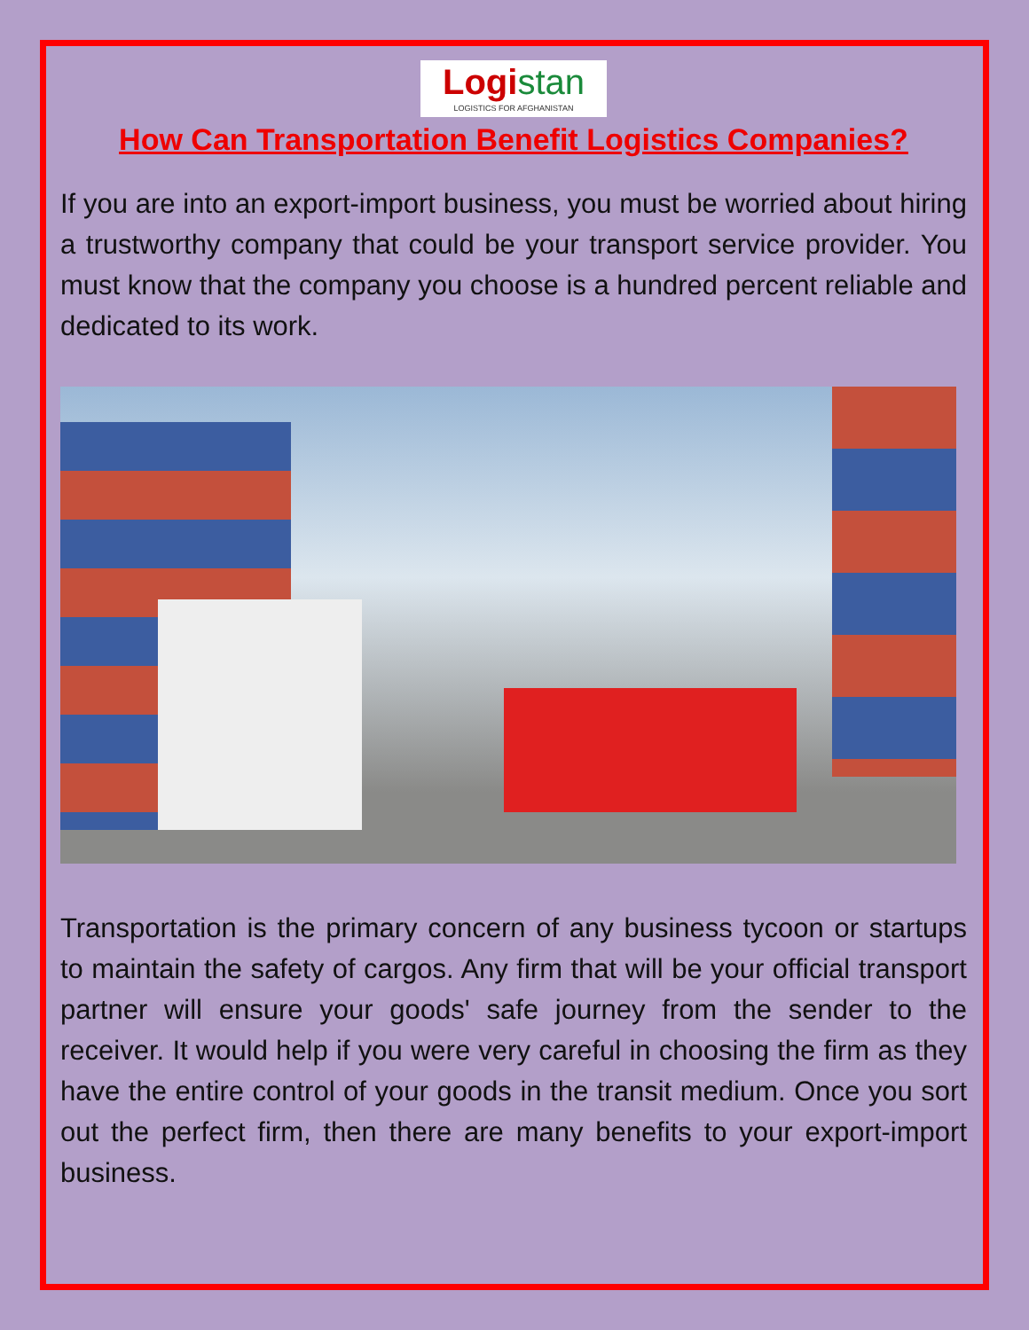Logi stan
LOGISTICS FOR AFGHANISTAN
How Can Transportation Benefit Logistics Companies?
If you are into an export-import business, you must be worried about hiring a trustworthy company that could be your transport service provider. You must know that the company you choose is a hundred percent reliable and dedicated to its work.
Transportation is the primary concern of any business tycoon or startups to maintain the safety of cargos. Any firm that will be your official transport partner will ensure your goods' safe journey from the sender to the receiver. It would help if you were very careful in choosing the firm as they have the entire control of your goods in the transit medium. Once you sort out the perfect firm, then there are many benefits to your export-import business.